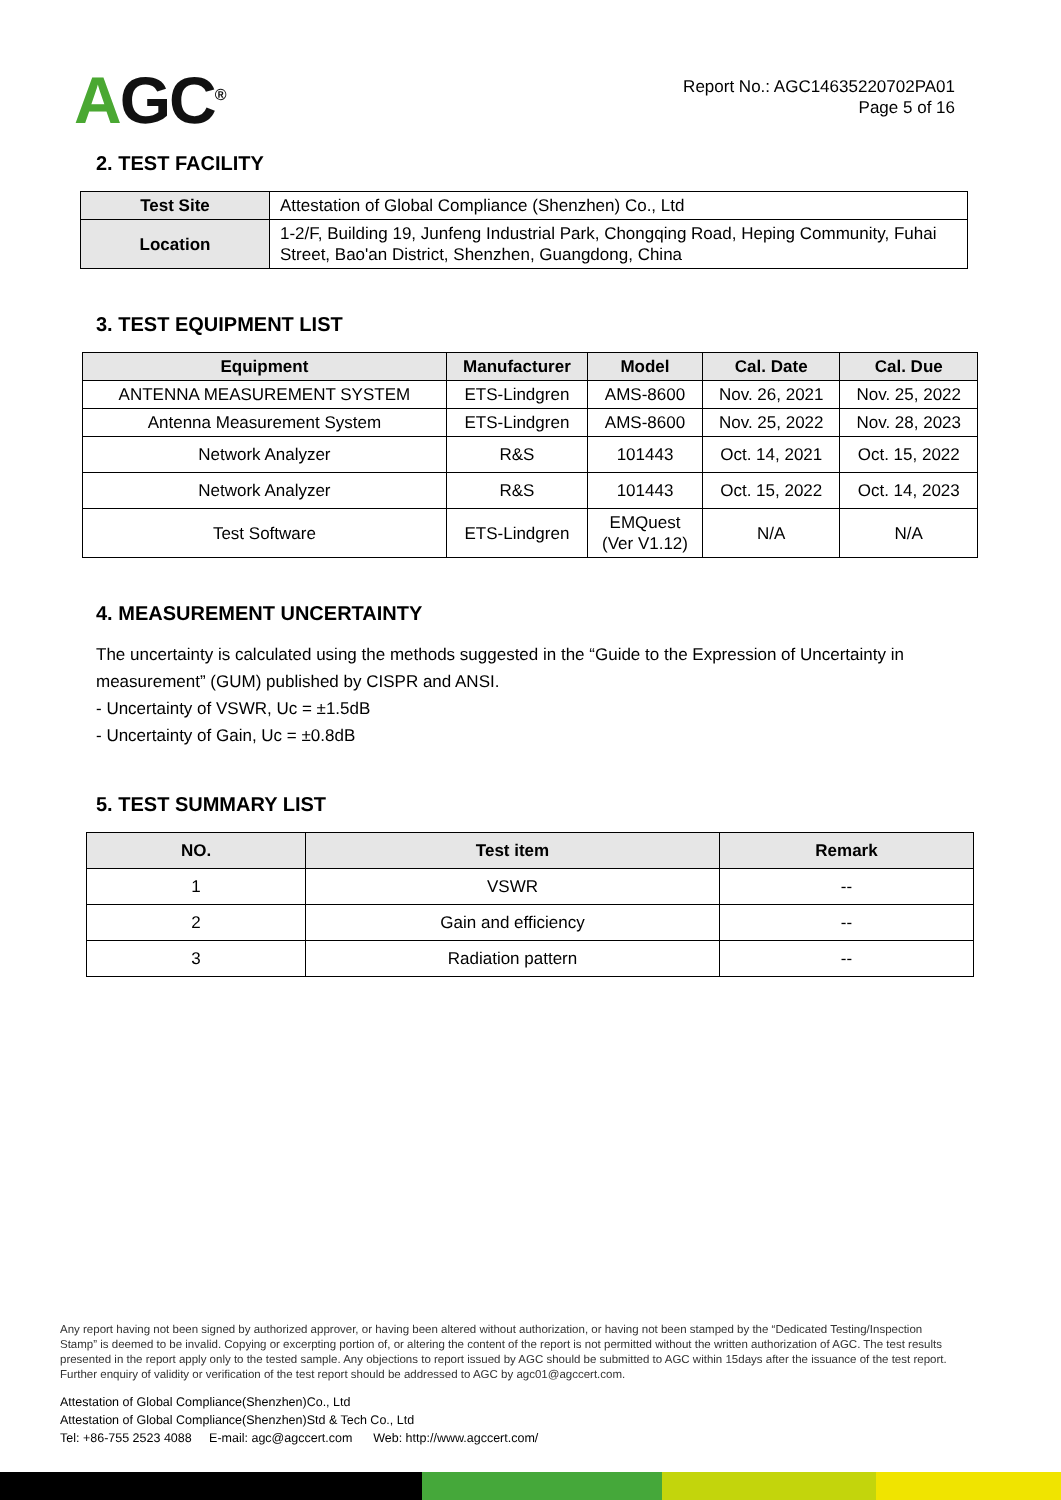AGC<sup>®</sup>
Report No.: AGC14635220702PA01
Page 5 of 16
2. TEST FACILITY
| Test Site | Attestation of Global Compliance (Shenzhen) Co., Ltd |
| Location | 1-2/F, Building 19, Junfeng Industrial Park, Chongqing Road, Heping Community, Fuhai Street, Bao'an District, Shenzhen, Guangdong, China |
3. TEST EQUIPMENT LIST
| Equipment | Manufacturer | Model | Cal. Date | Cal. Due |
| --- | --- | --- | --- | --- |
| ANTENNA MEASUREMENT SYSTEM | ETS-Lindgren | AMS-8600 | Nov. 26, 2021 | Nov. 25, 2022 |
| Antenna Measurement System | ETS-Lindgren | AMS-8600 | Nov. 25, 2022 | Nov. 28, 2023 |
| Network Analyzer | R&S | 101443 | Oct. 14, 2021 | Oct. 15, 2022 |
| Network Analyzer | R&S | 101443 | Oct. 15, 2022 | Oct. 14, 2023 |
| Test Software | ETS-Lindgren | EMQuest (Ver V1.12) | N/A | N/A |
4. MEASUREMENT UNCERTAINTY
The uncertainty is calculated using the methods suggested in the “Guide to the Expression of Uncertainty in measurement” (GUM) published by CISPR and ANSI.
- Uncertainty of VSWR, Uc = ±1.5dB
- Uncertainty of Gain, Uc = ±0.8dB
5. TEST SUMMARY LIST
| NO. | Test item | Remark |
| --- | --- | --- |
| 1 | VSWR | -- |
| 2 | Gain and efficiency | -- |
| 3 | Radiation pattern | -- |
Any report having not been signed by authorized approver, or having been altered without authorization, or having not been stamped by the “Dedicated Testing/Inspection Stamp” is deemed to be invalid. Copying or excerpting portion of, or altering the content of the report is not permitted without the written authorization of AGC. The test results presented in the report apply only to the tested sample. Any objections to report issued by AGC should be submitted to AGC within 15days after the issuance of the test report. Further enquiry of validity or verification of the test report should be addressed to AGC by agc01@agccert.com.
Attestation of Global Compliance(Shenzhen)Co., Ltd
Attestation of Global Compliance(Shenzhen)Std & Tech Co., Ltd
Tel: +86-755 2523 4088 E-mail: agc@agccert.com Web: http://www.agccert.com/